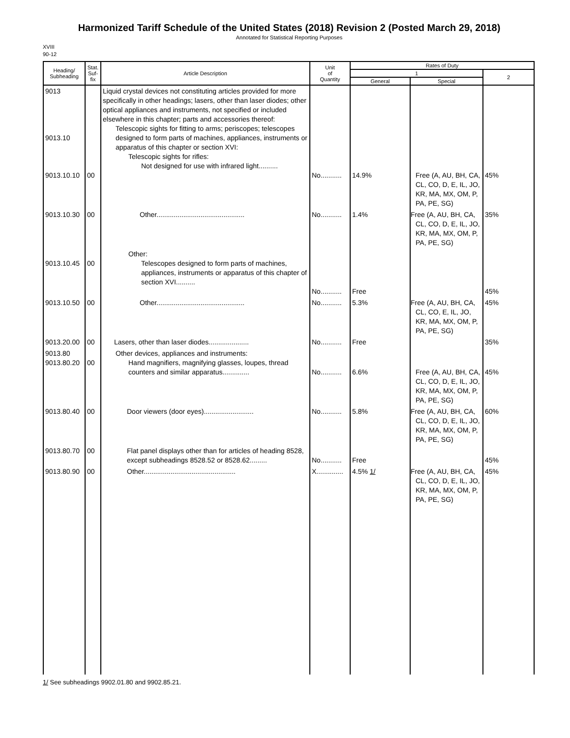Harmonized Tariff Schedule of the United States (2018) Revision 2 (Posted March 29, 2018)
Annotated for Statistical Reporting Purposes
XVIII
90-12
| Heading/ Subheading | Stat. Suf- fix | Article Description | Unit of Quantity | Rates of Duty | | |
| --- | --- | --- | --- | --- | --- | --- |
| | | | | 1 | | 2 |
| | | | | General | Special | |
| 9013 9013.10 9013.10.10 | 00 | Liquid crystal devices not constituting articles provided for more specifically in other headings; lasers, other than laser diodes; other optical appliances and instruments, not specified or included elsewhere in this chapter; parts and accessories thereof: Telescopic sights for fitting to arms; periscopes; telescopes designed to form parts of machines, appliances, instruments or apparatus of this chapter or section XVI: Telescopic sights for rifles: Not designed for use with infrared light.......... | No........... | 14.9% | Free (A, AU, BH, CA, CL, CO, D, E, IL, JO, KR, MA, MX, OM, P, PA, PE, SG) | 45% |
| 9013.10.30 | 00 | Other.............................................. | No........... | 1.4% | Free (A, AU, BH, CA, CL, CO, D, E, IL, JO, KR, MA, MX, OM, P, PA, PE, SG) | 35% |
| 9013.10.45 | 00 | Other: Telescopes designed to form parts of machines, appliances, instruments or apparatus of this chapter of section XVI.......... | No........... | Free | | 45% |
| 9013.10.50 | 00 | Other.............................................. | No........... | 5.3% | Free (A, AU, BH, CA, CL, CO, E, IL, JO, KR, MA, MX, OM, P, PA, PE, SG) | 45% |
| 9013.20.00 | 00 | Lasers, other than laser diodes..................... | No........... | Free | | 35% |
| 9013.80 9013.80.20 | 00 | Other devices, appliances and instruments: Hand magnifiers, magnifying glasses, loupes, thread counters and similar apparatus.............. | No........... | 6.6% | Free (A, AU, BH, CA, CL, CO, D, E, IL, JO, KR, MA, MX, OM, P, PA, PE, SG) | 45% |
| 9013.80.40 | 00 | Door viewers (door eyes).......................... | No........... | 5.8% | Free (A, AU, BH, CA, CL, CO, D, E, IL, JO, KR, MA, MX, OM, P, PA, PE, SG) | 60% |
| 9013.80.70 | 00 | Flat panel displays other than for articles of heading 8528, except subheadings 8528.52 or 8528.62......... | No........... | Free | | 45% |
| 9013.80.90 | 00 | Other................................................ | X.............. | 4.5% 1/ | Free (A, AU, BH, CA, CL, CO, D, E, IL, JO, KR, MA, MX, OM, P, PA, PE, SG) | 45% |
1/ See subheadings 9902.01.80 and 9902.85.21.